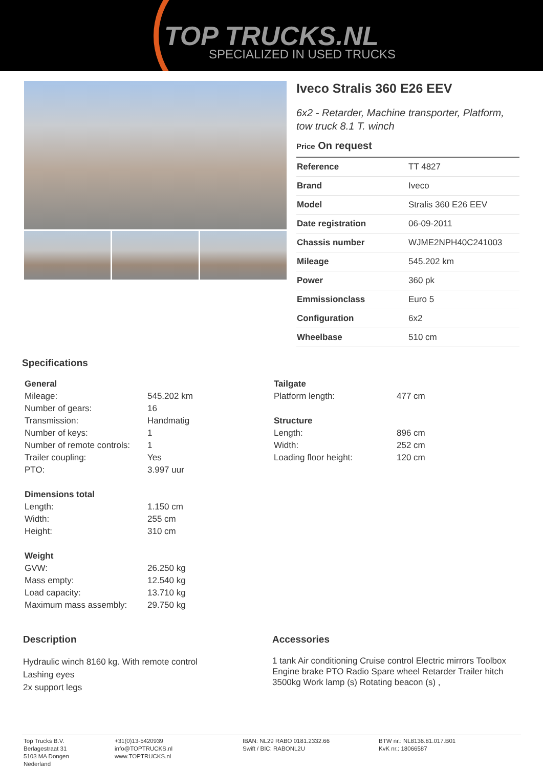TOP TRUCKS.NL
SPECIALIZED IN USED TRUCKS
Iveco Stralis 360 E26 EEV
6x2 - Retarder, Machine transporter, Platform, tow truck 8.1 T. winch
Price On request
| Reference | TT 4827 |
| Brand | Iveco |
| Model | Stralis 360 E26 EEV |
| Date registration | 06-09-2011 |
| Chassis number | WJME2NPH40C241003 |
| Mileage | 545.202 km |
| Power | 360 pk |
| Emmissionclass | Euro 5 |
| Configuration | 6x2 |
| Wheelbase | 510 cm |
Specifications
General
| Mileage: | 545.202 km |
| Number of gears: | 16 |
| Transmission: | Handmatig |
| Number of keys: | 1 |
| Number of remote controls: | 1 |
| Trailer coupling: | Yes |
| PTO: | 3.997 uur |
Dimensions total
| Length: | 1.150 cm |
| Width: | 255 cm |
| Height: | 310 cm |
Weight
| GVW: | 26.250 kg |
| Mass empty: | 12.540 kg |
| Load capacity: | 13.710 kg |
| Maximum mass assembly: | 29.750 kg |
Tailgate
| Platform length: | 477 cm |
Structure
| Length: | 896 cm |
| Width: | 252 cm |
| Loading floor height: | 120 cm |
Description
Hydraulic winch 8160 kg. With remote control
Lashing eyes
2x support legs
Accessories
1 tank Air conditioning Cruise control Electric mirrors Toolbox Engine brake PTO Radio Spare wheel Retarder Trailer hitch 3500kg Work lamp (s) Rotating beacon (s) ,
Top Trucks B.V.
Berlagestraat 31
5103 MA Dongen
Nederland
+31(0)13-5420939
info@TOPTRUCKS.nl
www.TOPTRUCKS.nl
IBAN: NL29 RABO 0181.2332.66
Swift / BIC: RABONL2U
BTW nr.: NL8136.81.017.B01
KvK nr.: 18066587